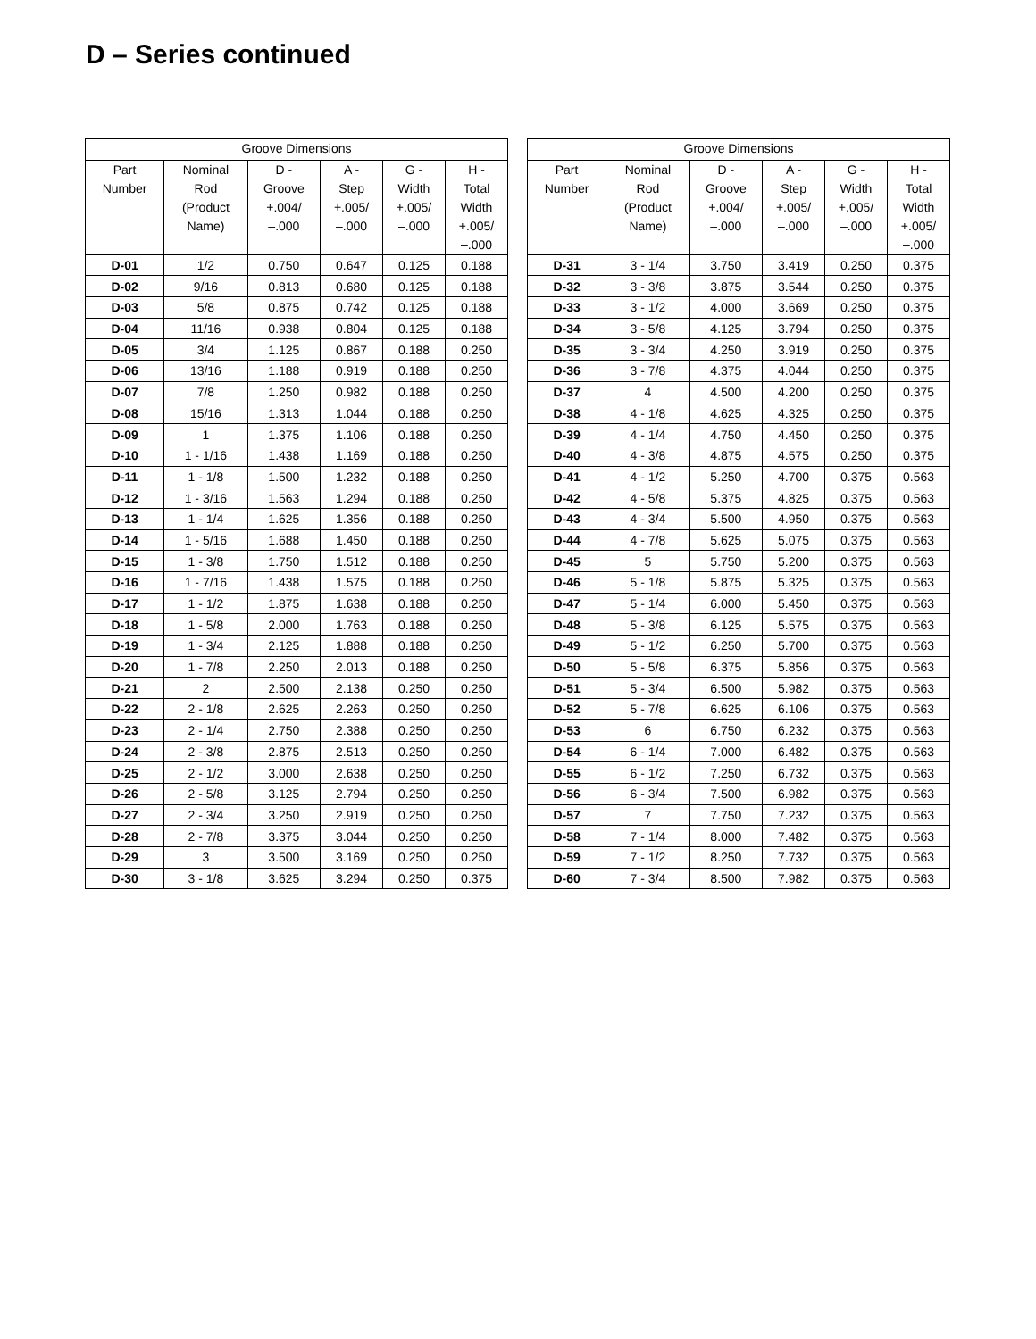D – Series continued
| Groove Dimensions | | | | | |
| --- | --- | --- | --- | --- | --- |
| Part Number | Nominal Rod (Product Name) | D - Groove +.004/ –.000 | A - Step +.005/ –.000 | G - Width +.005/ –.000 | H - Total Width +.005/ –.000 |
| D-01 | 1/2 | 0.750 | 0.647 | 0.125 | 0.188 |
| D-02 | 9/16 | 0.813 | 0.680 | 0.125 | 0.188 |
| D-03 | 5/8 | 0.875 | 0.742 | 0.125 | 0.188 |
| D-04 | 11/16 | 0.938 | 0.804 | 0.125 | 0.188 |
| D-05 | 3/4 | 1.125 | 0.867 | 0.188 | 0.250 |
| D-06 | 13/16 | 1.188 | 0.919 | 0.188 | 0.250 |
| D-07 | 7/8 | 1.250 | 0.982 | 0.188 | 0.250 |
| D-08 | 15/16 | 1.313 | 1.044 | 0.188 | 0.250 |
| D-09 | 1 | 1.375 | 1.106 | 0.188 | 0.250 |
| D-10 | 1 - 1/16 | 1.438 | 1.169 | 0.188 | 0.250 |
| D-11 | 1 - 1/8 | 1.500 | 1.232 | 0.188 | 0.250 |
| D-12 | 1 - 3/16 | 1.563 | 1.294 | 0.188 | 0.250 |
| D-13 | 1 - 1/4 | 1.625 | 1.356 | 0.188 | 0.250 |
| D-14 | 1 - 5/16 | 1.688 | 1.450 | 0.188 | 0.250 |
| D-15 | 1 - 3/8 | 1.750 | 1.512 | 0.188 | 0.250 |
| D-16 | 1 - 7/16 | 1.438 | 1.575 | 0.188 | 0.250 |
| D-17 | 1 - 1/2 | 1.875 | 1.638 | 0.188 | 0.250 |
| D-18 | 1 - 5/8 | 2.000 | 1.763 | 0.188 | 0.250 |
| D-19 | 1 - 3/4 | 2.125 | 1.888 | 0.188 | 0.250 |
| D-20 | 1 - 7/8 | 2.250 | 2.013 | 0.188 | 0.250 |
| D-21 | 2 | 2.500 | 2.138 | 0.250 | 0.250 |
| D-22 | 2 - 1/8 | 2.625 | 2.263 | 0.250 | 0.250 |
| D-23 | 2 - 1/4 | 2.750 | 2.388 | 0.250 | 0.250 |
| D-24 | 2 - 3/8 | 2.875 | 2.513 | 0.250 | 0.250 |
| D-25 | 2 - 1/2 | 3.000 | 2.638 | 0.250 | 0.250 |
| D-26 | 2 - 5/8 | 3.125 | 2.794 | 0.250 | 0.250 |
| D-27 | 2 - 3/4 | 3.250 | 2.919 | 0.250 | 0.250 |
| D-28 | 2 - 7/8 | 3.375 | 3.044 | 0.250 | 0.250 |
| D-29 | 3 | 3.500 | 3.169 | 0.250 | 0.250 |
| D-30 | 3 - 1/8 | 3.625 | 3.294 | 0.250 | 0.375 |
| Groove Dimensions | | | | | |
| --- | --- | --- | --- | --- | --- |
| Part Number | Nominal Rod (Product Name) | D - Groove +.004/ –.000 | A - Step +.005/ –.000 | G - Width +.005/ –.000 | H - Total Width +.005/ –.000 |
| D-31 | 3 - 1/4 | 3.750 | 3.419 | 0.250 | 0.375 |
| D-32 | 3 - 3/8 | 3.875 | 3.544 | 0.250 | 0.375 |
| D-33 | 3 - 1/2 | 4.000 | 3.669 | 0.250 | 0.375 |
| D-34 | 3 - 5/8 | 4.125 | 3.794 | 0.250 | 0.375 |
| D-35 | 3 - 3/4 | 4.250 | 3.919 | 0.250 | 0.375 |
| D-36 | 3 - 7/8 | 4.375 | 4.044 | 0.250 | 0.375 |
| D-37 | 4 | 4.500 | 4.200 | 0.250 | 0.375 |
| D-38 | 4 - 1/8 | 4.625 | 4.325 | 0.250 | 0.375 |
| D-39 | 4 - 1/4 | 4.750 | 4.450 | 0.250 | 0.375 |
| D-40 | 4 - 3/8 | 4.875 | 4.575 | 0.250 | 0.375 |
| D-41 | 4 - 1/2 | 5.250 | 4.700 | 0.375 | 0.563 |
| D-42 | 4 - 5/8 | 5.375 | 4.825 | 0.375 | 0.563 |
| D-43 | 4 - 3/4 | 5.500 | 4.950 | 0.375 | 0.563 |
| D-44 | 4 - 7/8 | 5.625 | 5.075 | 0.375 | 0.563 |
| D-45 | 5 | 5.750 | 5.200 | 0.375 | 0.563 |
| D-46 | 5 - 1/8 | 5.875 | 5.325 | 0.375 | 0.563 |
| D-47 | 5 - 1/4 | 6.000 | 5.450 | 0.375 | 0.563 |
| D-48 | 5 - 3/8 | 6.125 | 5.575 | 0.375 | 0.563 |
| D-49 | 5 - 1/2 | 6.250 | 5.700 | 0.375 | 0.563 |
| D-50 | 5 - 5/8 | 6.375 | 5.856 | 0.375 | 0.563 |
| D-51 | 5 - 3/4 | 6.500 | 5.982 | 0.375 | 0.563 |
| D-52 | 5 - 7/8 | 6.625 | 6.106 | 0.375 | 0.563 |
| D-53 | 6 | 6.750 | 6.232 | 0.375 | 0.563 |
| D-54 | 6 - 1/4 | 7.000 | 6.482 | 0.375 | 0.563 |
| D-55 | 6 - 1/2 | 7.250 | 6.732 | 0.375 | 0.563 |
| D-56 | 6 - 3/4 | 7.500 | 6.982 | 0.375 | 0.563 |
| D-57 | 7 | 7.750 | 7.232 | 0.375 | 0.563 |
| D-58 | 7 - 1/4 | 8.000 | 7.482 | 0.375 | 0.563 |
| D-59 | 7 - 1/2 | 8.250 | 7.732 | 0.375 | 0.563 |
| D-60 | 7 - 3/4 | 8.500 | 7.982 | 0.375 | 0.563 |